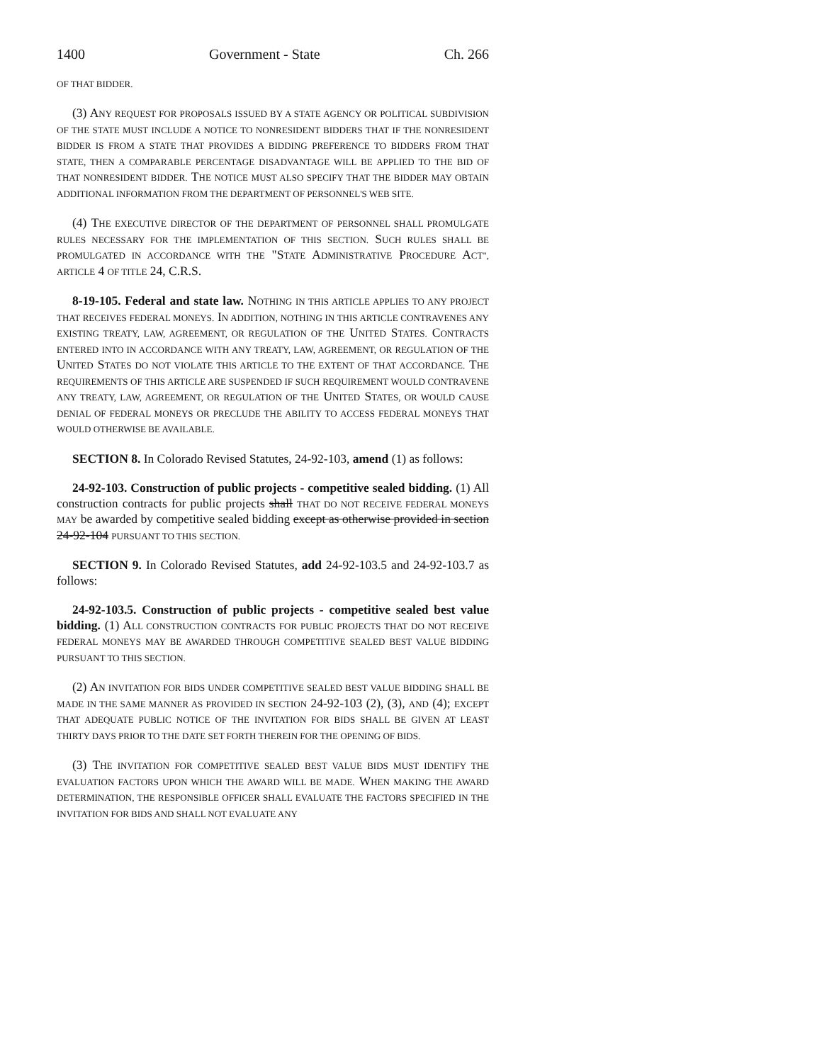1400 Government - State Ch. 266
OF THAT BIDDER.
(3) ANY REQUEST FOR PROPOSALS ISSUED BY A STATE AGENCY OR POLITICAL SUBDIVISION OF THE STATE MUST INCLUDE A NOTICE TO NONRESIDENT BIDDERS THAT IF THE NONRESIDENT BIDDER IS FROM A STATE THAT PROVIDES A BIDDING PREFERENCE TO BIDDERS FROM THAT STATE, THEN A COMPARABLE PERCENTAGE DISADVANTAGE WILL BE APPLIED TO THE BID OF THAT NONRESIDENT BIDDER. THE NOTICE MUST ALSO SPECIFY THAT THE BIDDER MAY OBTAIN ADDITIONAL INFORMATION FROM THE DEPARTMENT OF PERSONNEL'S WEB SITE.
(4) THE EXECUTIVE DIRECTOR OF THE DEPARTMENT OF PERSONNEL SHALL PROMULGATE RULES NECESSARY FOR THE IMPLEMENTATION OF THIS SECTION. SUCH RULES SHALL BE PROMULGATED IN ACCORDANCE WITH THE "STATE ADMINISTRATIVE PROCEDURE ACT", ARTICLE 4 OF TITLE 24, C.R.S.
8-19-105. Federal and state law. NOTHING IN THIS ARTICLE APPLIES TO ANY PROJECT THAT RECEIVES FEDERAL MONEYS. IN ADDITION, NOTHING IN THIS ARTICLE CONTRAVENES ANY EXISTING TREATY, LAW, AGREEMENT, OR REGULATION OF THE UNITED STATES. CONTRACTS ENTERED INTO IN ACCORDANCE WITH ANY TREATY, LAW, AGREEMENT, OR REGULATION OF THE UNITED STATES DO NOT VIOLATE THIS ARTICLE TO THE EXTENT OF THAT ACCORDANCE. THE REQUIREMENTS OF THIS ARTICLE ARE SUSPENDED IF SUCH REQUIREMENT WOULD CONTRAVENE ANY TREATY, LAW, AGREEMENT, OR REGULATION OF THE UNITED STATES, OR WOULD CAUSE DENIAL OF FEDERAL MONEYS OR PRECLUDE THE ABILITY TO ACCESS FEDERAL MONEYS THAT WOULD OTHERWISE BE AVAILABLE.
SECTION 8. In Colorado Revised Statutes, 24-92-103, amend (1) as follows:
24-92-103. Construction of public projects - competitive sealed bidding. (1) All construction contracts for public projects shall THAT DO NOT RECEIVE FEDERAL MONEYS MAY be awarded by competitive sealed bidding except as otherwise provided in section 24-92-104 PURSUANT TO THIS SECTION.
SECTION 9. In Colorado Revised Statutes, add 24-92-103.5 and 24-92-103.7 as follows:
24-92-103.5. Construction of public projects - competitive sealed best value bidding. (1) ALL CONSTRUCTION CONTRACTS FOR PUBLIC PROJECTS THAT DO NOT RECEIVE FEDERAL MONEYS MAY BE AWARDED THROUGH COMPETITIVE SEALED BEST VALUE BIDDING PURSUANT TO THIS SECTION.
(2) AN INVITATION FOR BIDS UNDER COMPETITIVE SEALED BEST VALUE BIDDING SHALL BE MADE IN THE SAME MANNER AS PROVIDED IN SECTION 24-92-103 (2), (3), AND (4); EXCEPT THAT ADEQUATE PUBLIC NOTICE OF THE INVITATION FOR BIDS SHALL BE GIVEN AT LEAST THIRTY DAYS PRIOR TO THE DATE SET FORTH THEREIN FOR THE OPENING OF BIDS.
(3) THE INVITATION FOR COMPETITIVE SEALED BEST VALUE BIDS MUST IDENTIFY THE EVALUATION FACTORS UPON WHICH THE AWARD WILL BE MADE. WHEN MAKING THE AWARD DETERMINATION, THE RESPONSIBLE OFFICER SHALL EVALUATE THE FACTORS SPECIFIED IN THE INVITATION FOR BIDS AND SHALL NOT EVALUATE ANY